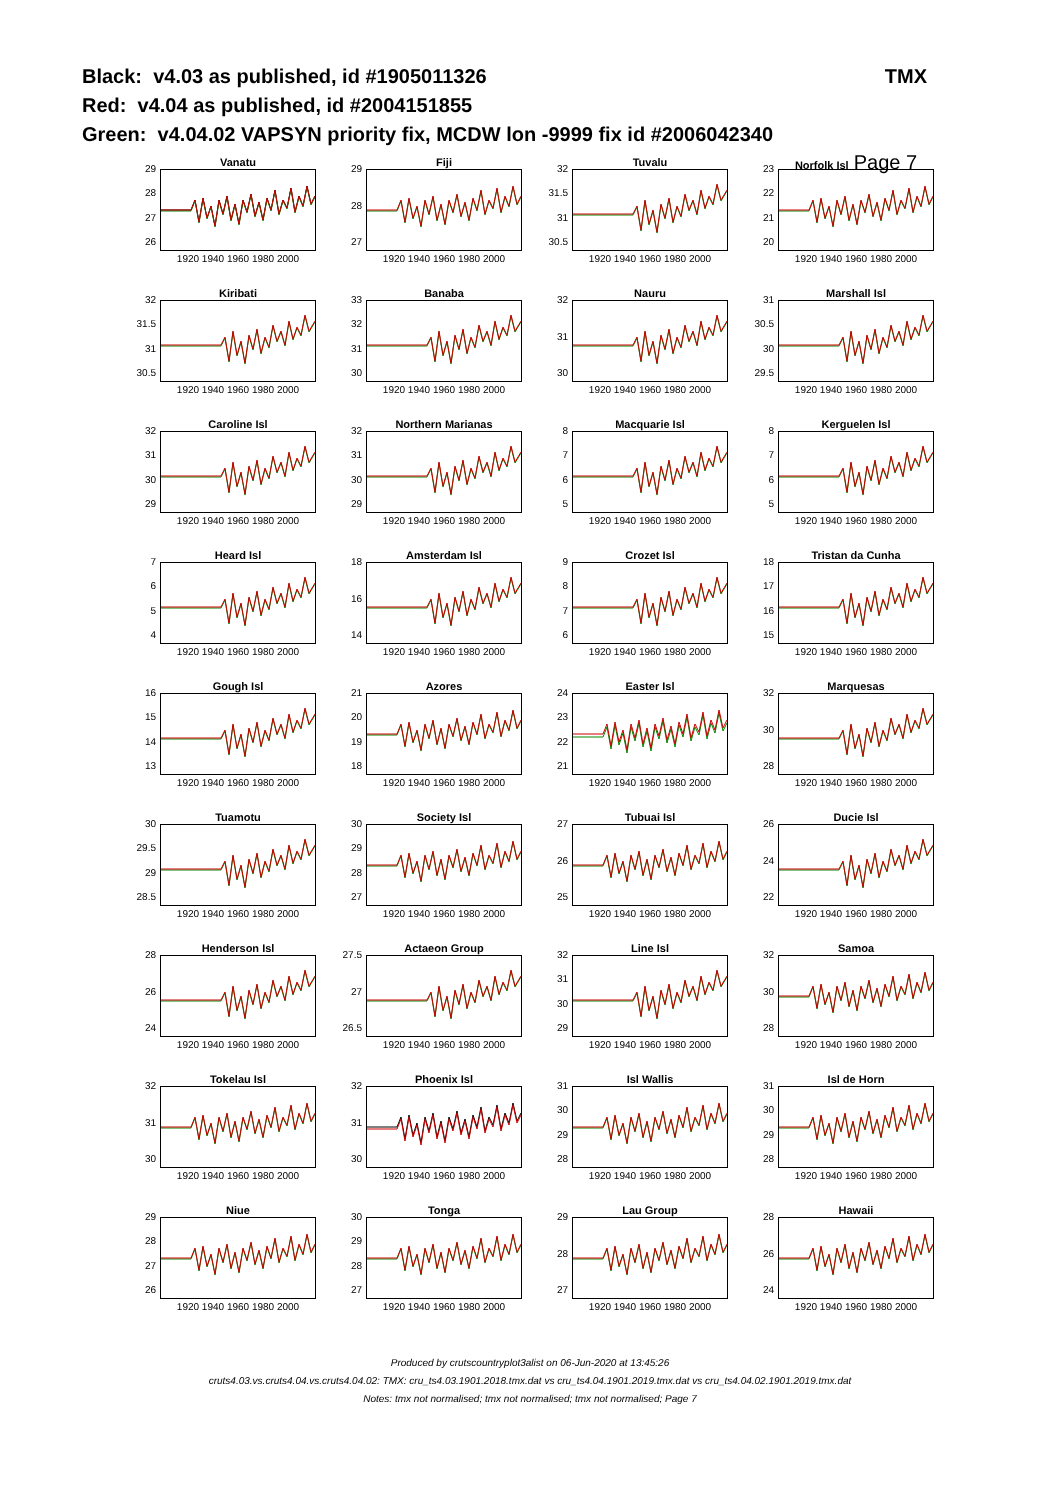Black: v4.03 as published, id #1905011326 TMX
Red: v4.04 as published, id #2004151855
Green: v4.04.02 VAPSYN priority fix, MCDW lon -9999 fix id #2006042340
Vanatu
29
28
27
26
1920 1940 1960 1980 2000
Fiji
29
28
27
1920 1940 1960 1980 2000
Tuvalu
32
31.5
31
30.5
1920 1940 1960 1980 2000
Norfolk Isl Page 7
23
22
21
20
1920 1940 1960 1980 2000
Kiribati
32
31.5
31
30.5
1920 1940 1960 1980 2000
Banaba
33
32
31
30
1920 1940 1960 1980 2000
Nauru
32
31
30
1920 1940 1960 1980 2000
Marshall Isl
31
30.5
30
29.5
1920 1940 1960 1980 2000
Caroline Isl
32
31
30
29
1920 1940 1960 1980 2000
Northern Marianas
32
31
30
29
1920 1940 1960 1980 2000
Macquarie Isl
8765
1920 1940 1960 1980 2000
Kerguelen Isl
8765
1920 1940 1960 1980 2000
Heard Isl
7654
1920 1940 1960 1980 2000
Amsterdam Isl
18
16
14
1920 1940 1960 1980 2000
Crozet Isl
9876
1920 1940 1960 1980 2000
Tristan da Cunha
18
17
16
15
1920 1940 1960 1980 2000
Gough Isl
16
15
14
13
1920 1940 1960 1980 2000
Azores
21
20
19
18
1920 1940 1960 1980 2000
Easter Isl
24
23
22
21
1920 1940 1960 1980 2000
Marquesas
32
30
28
1920 1940 1960 1980 2000
Tuamotu
30
29.5
29
28.5
1920 1940 1960 1980 2000
Society Isl
30
29
28
27
1920 1940 1960 1980 2000
Tubuai Isl
27
26
25
1920 1940 1960 1980 2000
Ducie Isl
26
24
22
1920 1940 1960 1980 2000
Henderson Isl
28
26
24
1920 1940 1960 1980 2000
Actaeon Group
27.5
27
26.5
1920 1940 1960 1980 2000
Line Isl
32
31
30
29
1920 1940 1960 1980 2000
Samoa
32
30
28
1920 1940 1960 1980 2000
Tokelau Isl
32
31
30
1920 1940 1960 1980 2000
Phoenix Isl
32
31
30
1920 1940 1960 1980 2000
Isl Wallis
31
30
29
28
1920 1940 1960 1980 2000
Isl de Horn
31
30
29
28
1920 1940 1960 1980 2000
Niue
29
28
27
26
1920 1940 1960 1980 2000
Tonga
30
29
28
27
1920 1940 1960 1980 2000
Lau Group
29
28
27
1920 1940 1960 1980 2000
Hawaii
28
26
24
1920 1940 1960 1980 2000
Produced by crutscountryplot3alist on 06-Jun-2020 at 13:45:26
cruts4.03.vs.cruts4.04.vs.cruts4.04.02: TMX: cru_ts4.03.1901.2018.tmx.dat vs cru_ts4.04.1901.2019.tmx.dat vs cru_ts4.04.02.1901.2019.tmx.dat
Notes: tmx not normalised; tmx not normalised; tmx not normalised; Page 7